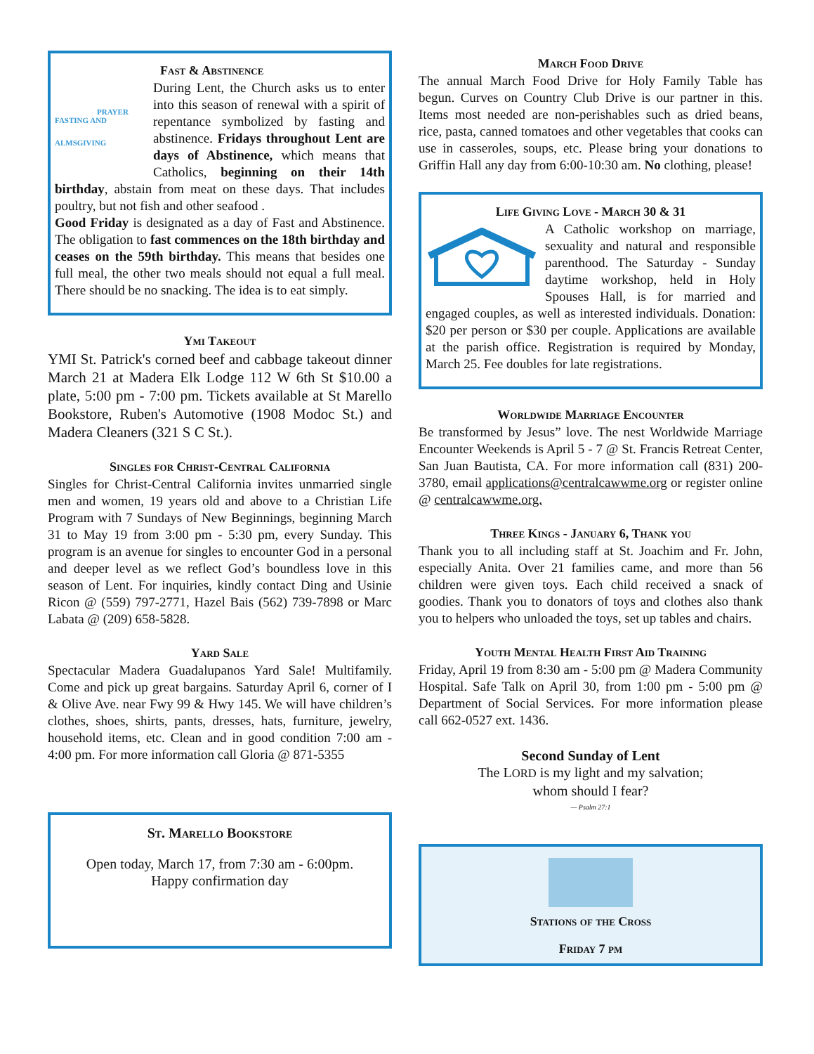Fast & Abstinence
PRAYER
FASTING AND
ALMSGIVING
During Lent, the Church asks us to enter into this season of renewal with a spirit of repentance symbolized by fasting and abstinence. Fridays throughout Lent are days of Abstinence, which means that Catholics, beginning on their 14th birthday, abstain from meat on these days. That includes poultry, but not fish and other seafood .
Good Friday is designated as a day of Fast and Abstinence. The obligation to fast commences on the 18th birthday and ceases on the 59th birthday. This means that besides one full meal, the other two meals should not equal a full meal. There should be no snacking. The idea is to eat simply.
Ymi Takeout
YMI St. Patrick's corned beef and cabbage takeout dinner March 21 at Madera Elk Lodge 112 W 6th St $10.00 a plate, 5:00 pm - 7:00 pm. Tickets available at St Marello Bookstore, Ruben's Automotive (1908 Modoc St.) and Madera Cleaners (321 S C St.).
Singles for Christ-Central California
Singles for Christ-Central California invites unmarried single men and women, 19 years old and above to a Christian Life Program with 7 Sundays of New Beginnings, beginning March 31 to May 19 from 3:00 pm - 5:30 pm, every Sunday. This program is an avenue for singles to encounter God in a personal and deeper level as we reflect God’s boundless love in this season of Lent. For inquiries, kindly contact Ding and Usinie Ricon @ (559) 797-2771, Hazel Bais (562) 739-7898 or Marc Labata @ (209) 658-5828.
Yard Sale
Spectacular Madera Guadalupanos Yard Sale! Multifamily. Come and pick up great bargains. Saturday April 6, corner of I & Olive Ave. near Fwy 99 & Hwy 145. We will have children’s clothes, shoes, shirts, pants, dresses, hats, furniture, jewelry, household items, etc. Clean and in good condition 7:00 am - 4:00 pm. For more information call Gloria @ 871-5355
St. Marello Bookstore
Open today, March 17, from 7:30 am - 6:00pm.
Happy confirmation day
March Food Drive
The annual March Food Drive for Holy Family Table has begun. Curves on Country Club Drive is our partner in this. Items most needed are non-perishables such as dried beans, rice, pasta, canned tomatoes and other vegetables that cooks can use in casseroles, soups, etc. Please bring your donations to Griffin Hall any day from 6:00-10:30 am. No clothing, please!
Life Giving Love - March 30 & 31
A Catholic workshop on marriage, sexuality and natural and responsible parenthood. The Saturday - Sunday daytime workshop, held in Holy Spouses Hall, is for married and engaged couples, as well as interested individuals. Donation: $20 per person or $30 per couple. Applications are available at the parish office. Registration is required by Monday, March 25. Fee doubles for late registrations.
Worldwide Marriage Encounter
Be transformed by Jesus” love. The nest Worldwide Marriage Encounter Weekends is April 5 - 7 @ St. Francis Retreat Center, San Juan Bautista, CA. For more information call (831) 200-3780, email applications@centralcawwme.org or register online @ centralcawwme.org.
Three Kings - January 6, Thank you
Thank you to all including staff at St. Joachim and Fr. John, especially Anita. Over 21 families came, and more than 56 children were given toys. Each child received a snack of goodies. Thank you to donators of toys and clothes also thank you to helpers who unloaded the toys, set up tables and chairs.
Youth Mental Health First Aid Training
Friday, April 19 from 8:30 am - 5:00 pm @ Madera Community Hospital. Safe Talk on April 30, from 1:00 pm - 5:00 pm @ Department of Social Services. For more information please call 662-0527 ext. 1436.
Second Sunday of Lent
The LORD is my light and my salvation;
whom should I fear?
— Psalm 27:1
Stations of the Cross
Friday 7 pm